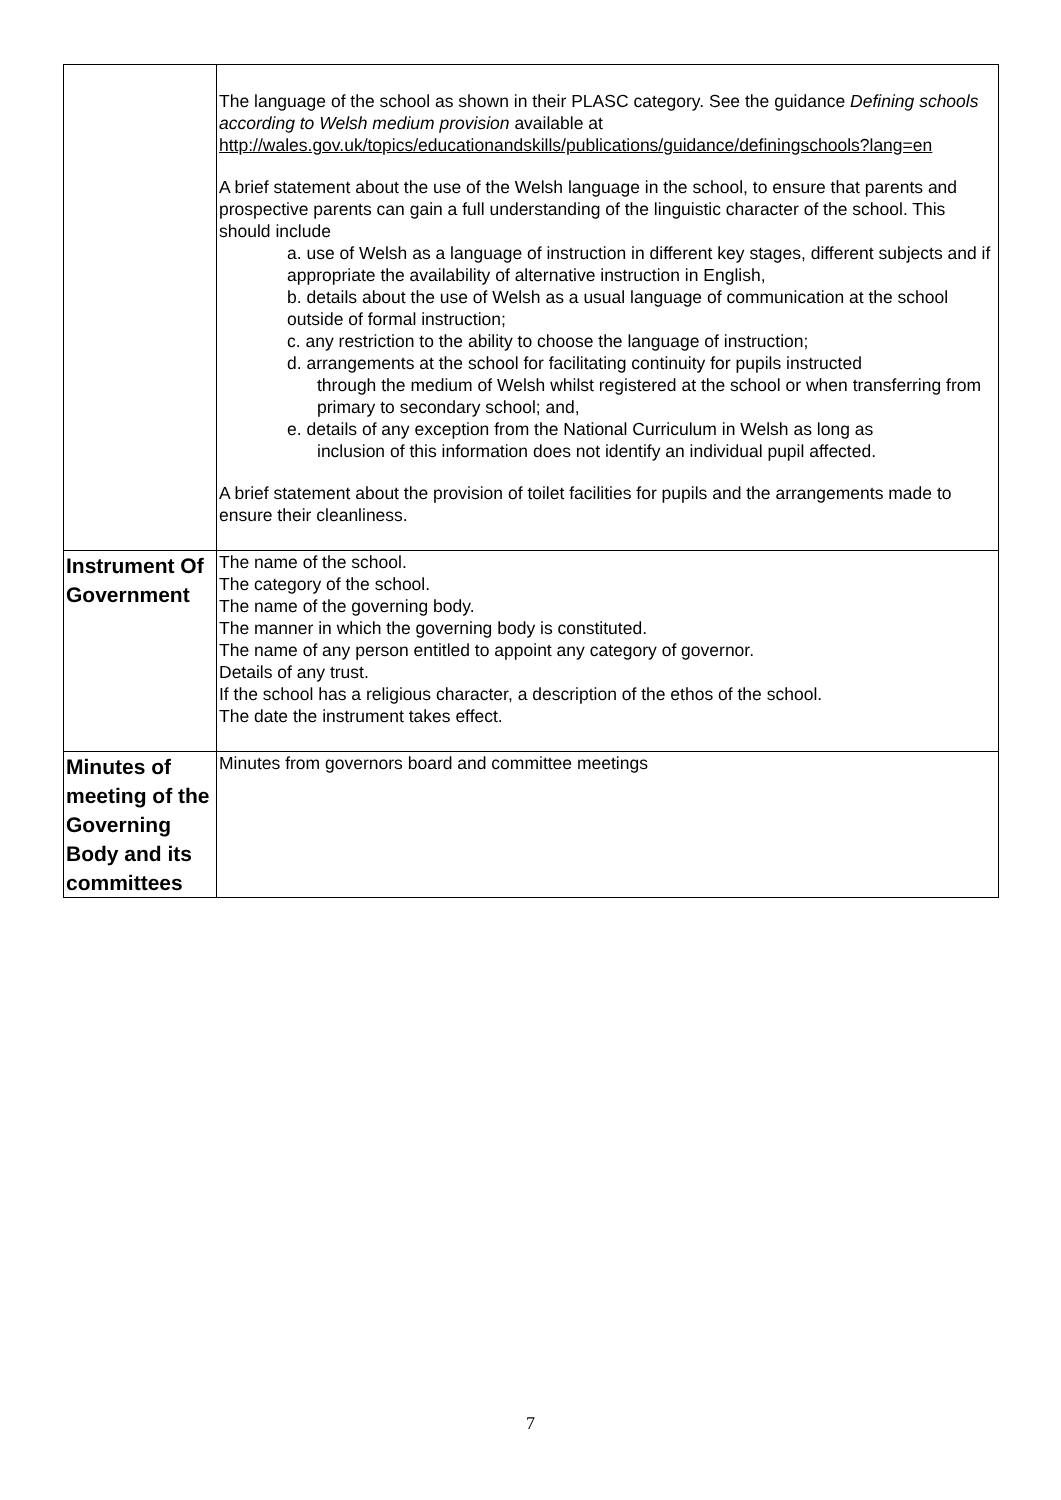| | The language of the school as shown in their PLASC category. See the guidance Defining schools according to Welsh medium provision available at http://wales.gov.uk/topics/educationandskills/publications/guidance/definingschools?lang=en A brief statement about the use of the Welsh language in the school, to ensure that parents and prospective parents can gain a full understanding of the linguistic character of the school. This should include a. use of Welsh as a language of instruction in different key stages, different subjects and if appropriate the availability of alternative instruction in English, b. details about the use of Welsh as a usual language of communication at the school outside of formal instruction; c. any restriction to the ability to choose the language of instruction; d. arrangements at the school for facilitating continuity for pupils instructed through the medium of Welsh whilst registered at the school or when transferring from primary to secondary school; and, e. details of any exception from the National Curriculum in Welsh as long as inclusion of this information does not identify an individual pupil affected. A brief statement about the provision of toilet facilities for pupils and the arrangements made to ensure their cleanliness. |
| Instrument Of Government | The name of the school. The category of the school. The name of the governing body. The manner in which the governing body is constituted. The name of any person entitled to appoint any category of governor. Details of any trust. If the school has a religious character, a description of the ethos of the school. The date the instrument takes effect. |
| Minutes of meeting of the Governing Body and its committees | Minutes from governors board and committee meetings |
7